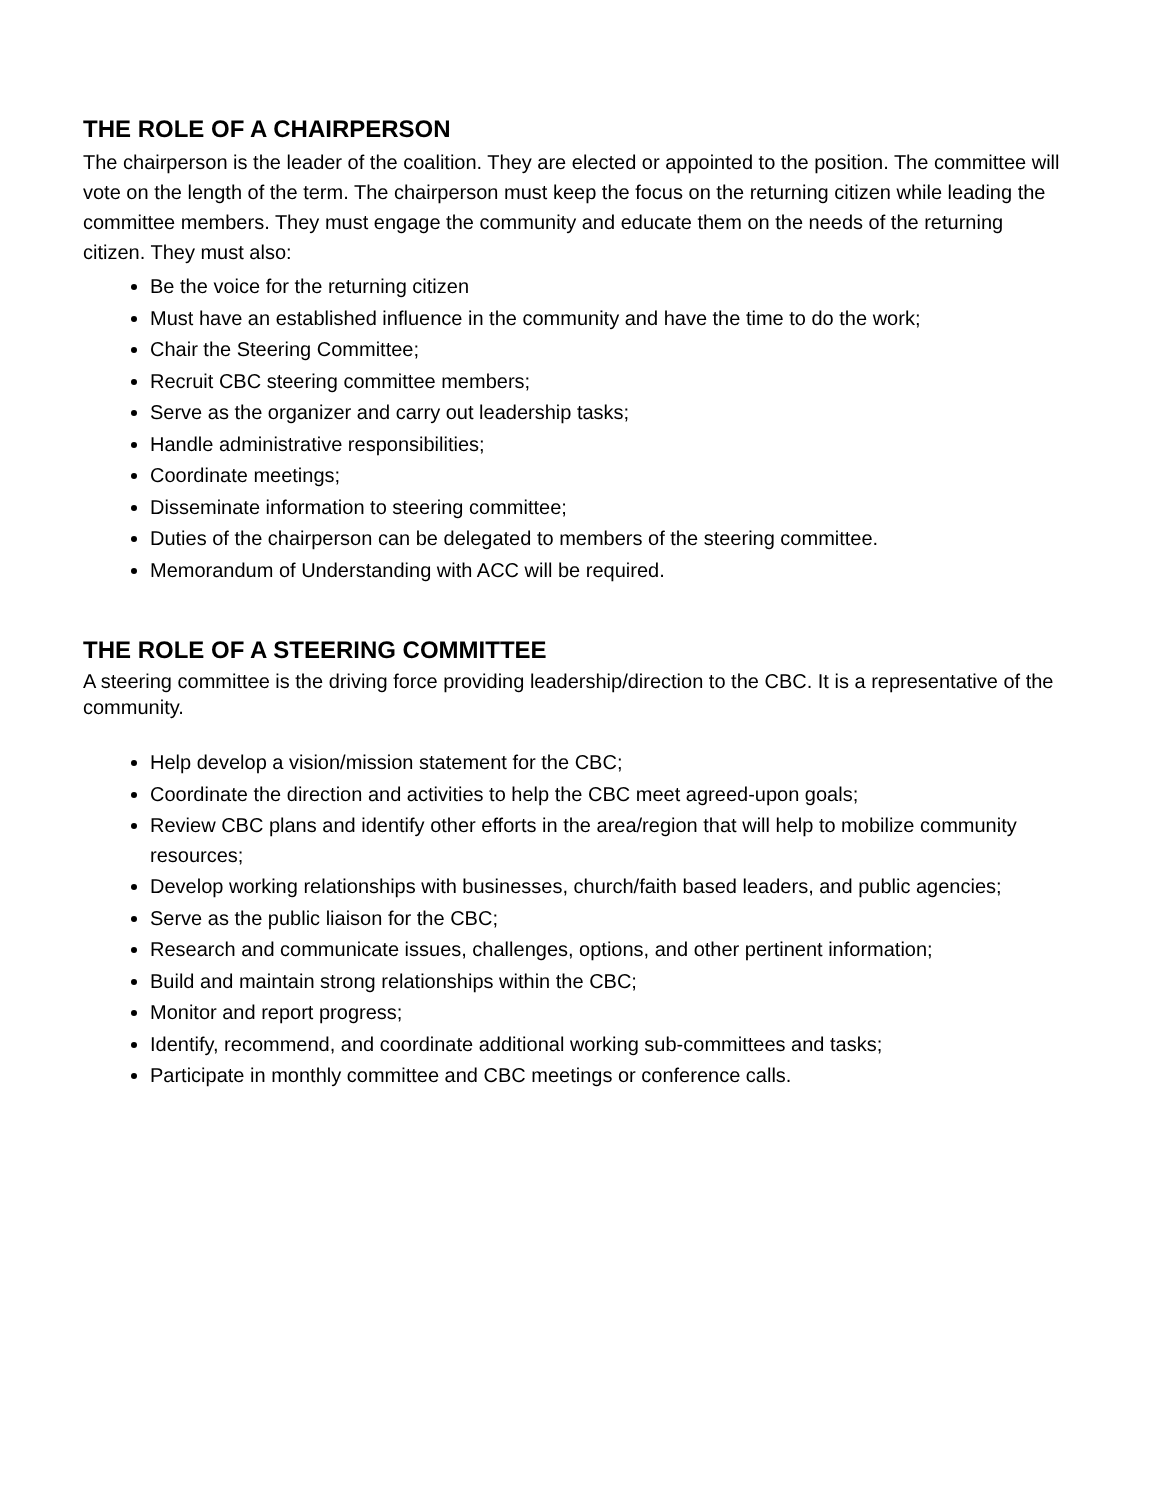THE ROLE OF A CHAIRPERSON
The chairperson is the leader of the coalition. They are elected or appointed to the position. The committee will vote on the length of the term. The chairperson must keep the focus on the returning citizen while leading the committee members. They must engage the community and educate them on the needs of the returning citizen. They must also:
Be the voice for the returning citizen
Must have an established influence in the community and have the time to do the work;
Chair the Steering Committee;
Recruit CBC steering committee members;
Serve as the organizer and carry out leadership tasks;
Handle administrative responsibilities;
Coordinate meetings;
Disseminate information to steering committee;
Duties of the chairperson can be delegated to members of the steering committee.
Memorandum of Understanding with ACC will be required.
THE ROLE OF A STEERING COMMITTEE
A steering committee is the driving force providing leadership/direction to the CBC. It is a representative of the community.
Help develop a vision/mission statement for the CBC;
Coordinate the direction and activities to help the CBC meet agreed-upon goals;
Review CBC plans and identify other efforts in the area/region that will help to mobilize community resources;
Develop working relationships with businesses, church/faith based leaders, and public agencies;
Serve as the public liaison for the CBC;
Research and communicate issues, challenges, options, and other pertinent information;
Build and maintain strong relationships within the CBC;
Monitor and report progress;
Identify, recommend, and coordinate additional working sub-committees and tasks;
Participate in monthly committee and CBC meetings or conference calls.